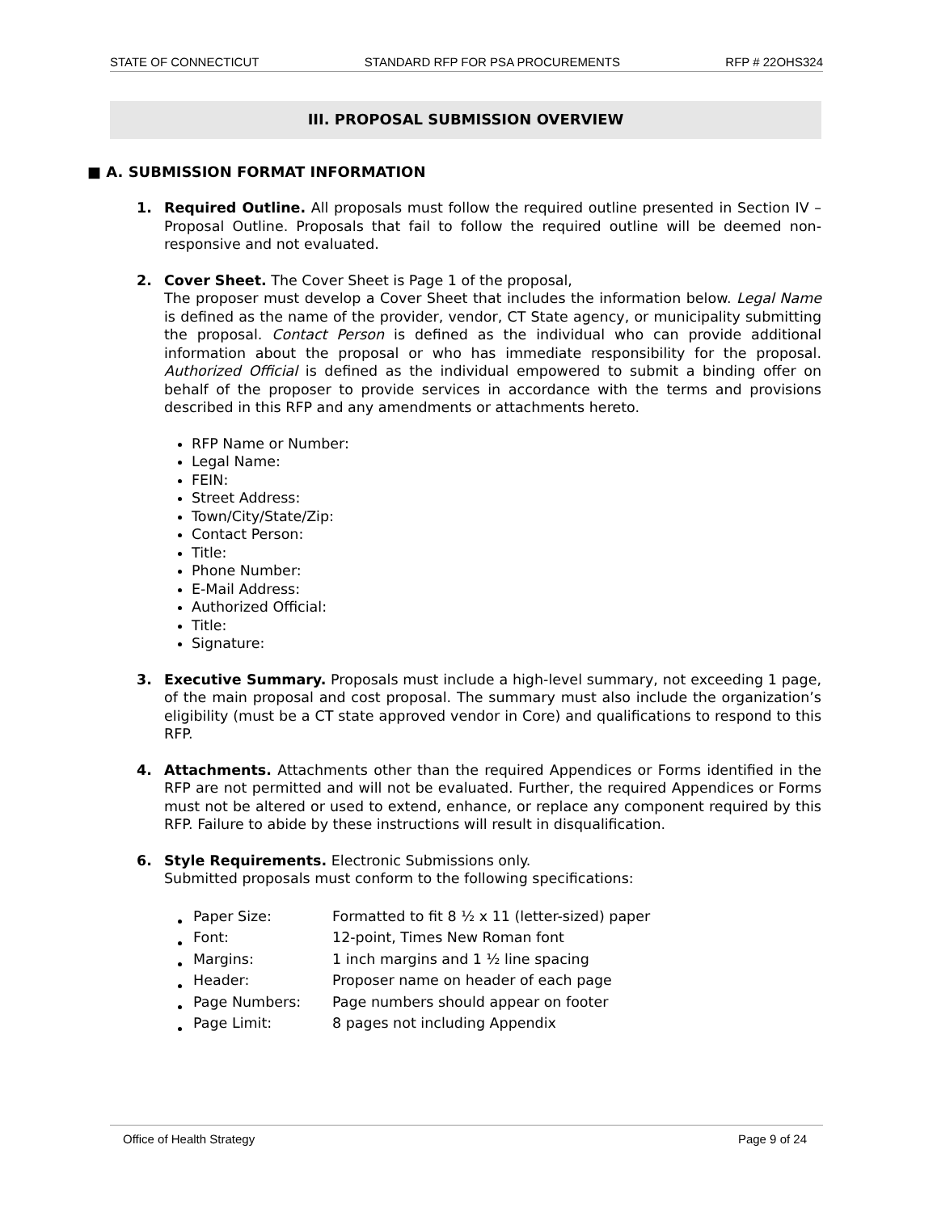STATE OF CONNECTICUT STANDARD RFP FOR PSA PROCUREMENTS RFP # 22OHS324
III. PROPOSAL SUBMISSION OVERVIEW
■ A. SUBMISSION FORMAT INFORMATION
1. Required Outline. All proposals must follow the required outline presented in Section IV – Proposal Outline. Proposals that fail to follow the required outline will be deemed non-responsive and not evaluated.
2. Cover Sheet. The Cover Sheet is Page 1 of the proposal,
The proposer must develop a Cover Sheet that includes the information below. Legal Name is defined as the name of the provider, vendor, CT State agency, or municipality submitting the proposal. Contact Person is defined as the individual who can provide additional information about the proposal or who has immediate responsibility for the proposal. Authorized Official is defined as the individual empowered to submit a binding offer on behalf of the proposer to provide services in accordance with the terms and provisions described in this RFP and any amendments or attachments hereto.
RFP Name or Number:
Legal Name:
FEIN:
Street Address:
Town/City/State/Zip:
Contact Person:
Title:
Phone Number:
E-Mail Address:
Authorized Official:
Title:
Signature:
3. Executive Summary. Proposals must include a high-level summary, not exceeding 1 page, of the main proposal and cost proposal. The summary must also include the organization’s eligibility (must be a CT state approved vendor in Core) and qualifications to respond to this RFP.
4. Attachments. Attachments other than the required Appendices or Forms identified in the RFP are not permitted and will not be evaluated. Further, the required Appendices or Forms must not be altered or used to extend, enhance, or replace any component required by this RFP. Failure to abide by these instructions will result in disqualification.
6. Style Requirements. Electronic Submissions only.
Submitted proposals must conform to the following specifications:
| Paper Size: | Formatted to fit 8 ½ x 11 (letter-sized) paper |
| Font: | 12-point, Times New Roman font |
| Margins: | 1 inch margins and 1 ½ line spacing |
| Header: | Proposer name on header of each page |
| Page Numbers: | Page numbers should appear on footer |
| Page Limit: | 8 pages not including Appendix |
Office of Health Strategy Page 9 of 24